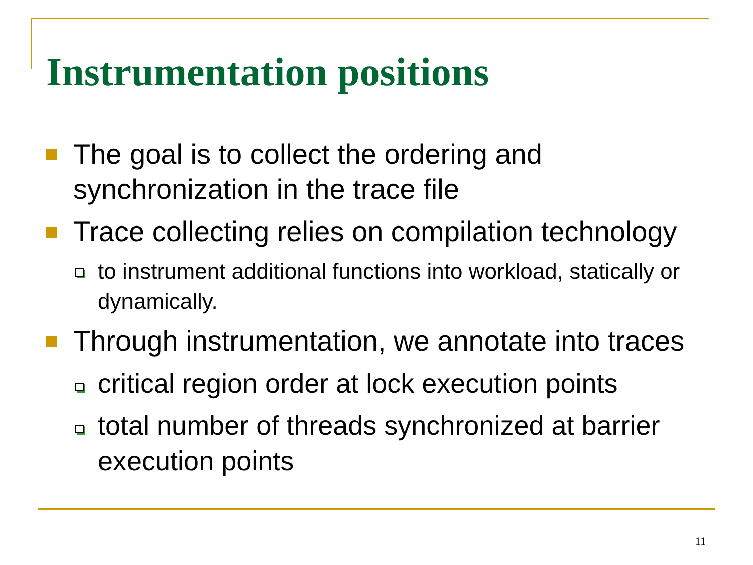Instrumentation positions
The goal is to collect the ordering and synchronization in the trace file
Trace collecting relies on compilation technology
to instrument additional functions into workload, statically or dynamically.
Through instrumentation, we annotate into traces
critical region order at lock execution points
total number of threads synchronized at barrier execution points
11